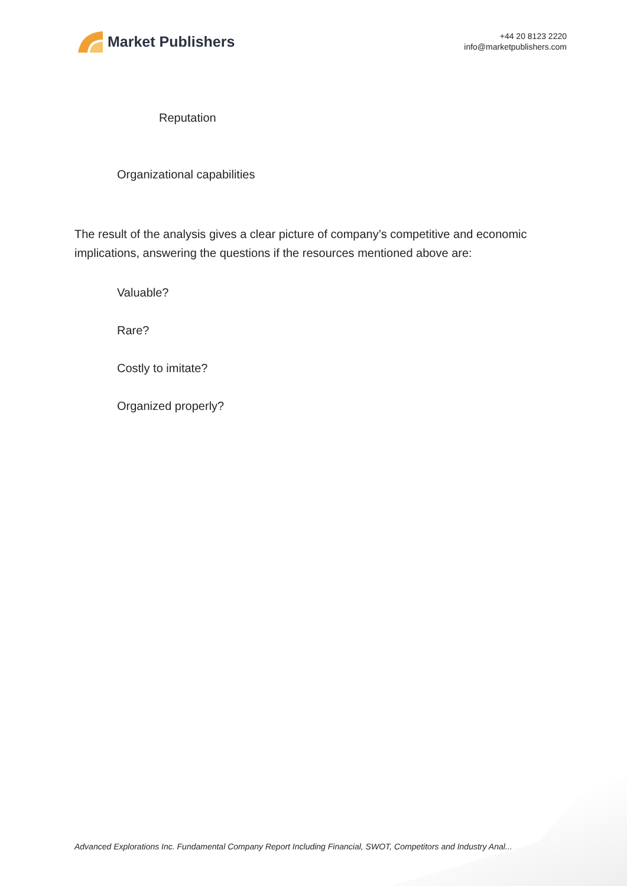Market Publishers
+44 20 8123 2220
info@marketpublishers.com
Reputation
Organizational capabilities
The result of the analysis gives a clear picture of company’s competitive and economic implications, answering the questions if the resources mentioned above are:
Valuable?
Rare?
Costly to imitate?
Organized properly?
Advanced Explorations Inc. Fundamental Company Report Including Financial, SWOT, Competitors and Industry Anal...